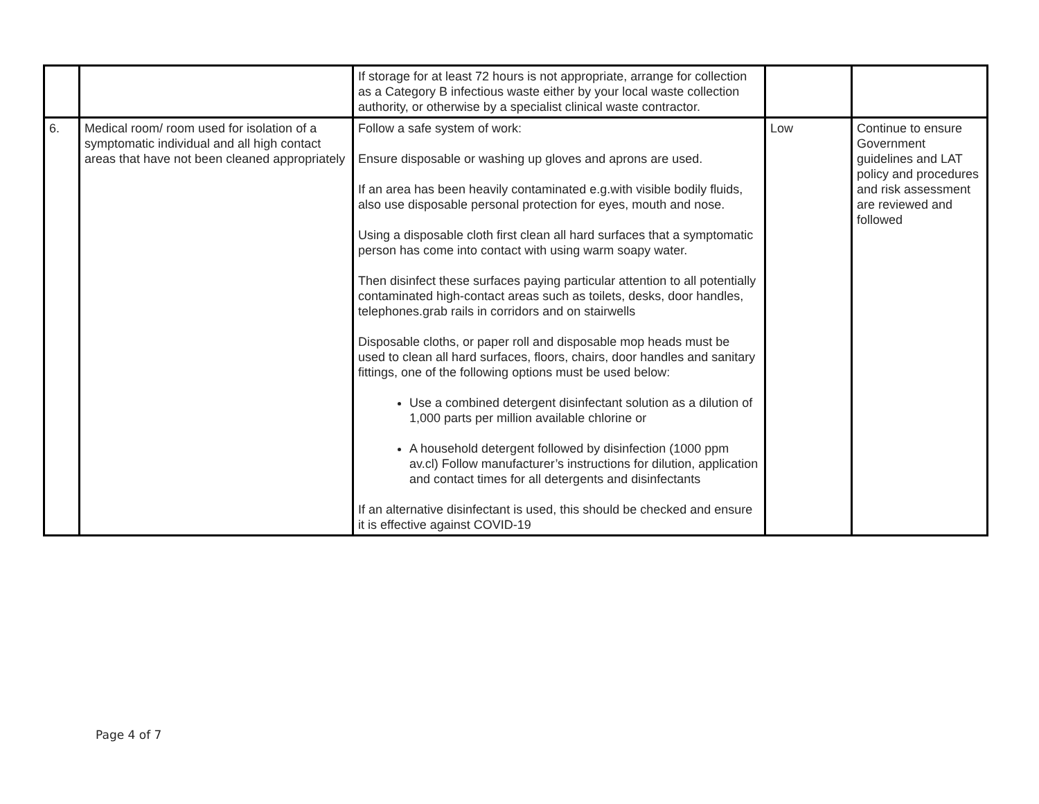| | | If storage for at least 72 hours is not appropriate, arrange for collection as a Category B infectious waste either by your local waste collection authority, or otherwise by a specialist clinical waste contractor. | | |
| 6. | Medical room/ room used for isolation of a symptomatic individual and all high contact areas that have not been cleaned appropriately | Follow a safe system of work: Ensure disposable or washing up gloves and aprons are used. If an area has been heavily contaminated e.g.with visible bodily fluids, also use disposable personal protection for eyes, mouth and nose. Using a disposable cloth first clean all hard surfaces that a symptomatic person has come into contact with using warm soapy water. Then disinfect these surfaces paying particular attention to all potentially contaminated high-contact areas such as toilets, desks, door handles, telephones.grab rails in corridors and on stairwells Disposable cloths, or paper roll and disposable mop heads must be used to clean all hard surfaces, floors, chairs, door handles and sanitary fittings, one of the following options must be used below: Use a combined detergent disinfectant solution as a dilution of 1,000 parts per million available chlorine or A household detergent followed by disinfection (1000 ppm av.cl) Follow manufacturer’s instructions for dilution, application and contact times for all detergents and disinfectants If an alternative disinfectant is used, this should be checked and ensure it is effective against COVID-19 | Low | Continue to ensure Government guidelines and LAT policy and procedures and risk assessment are reviewed and followed |
Page 4 of 7